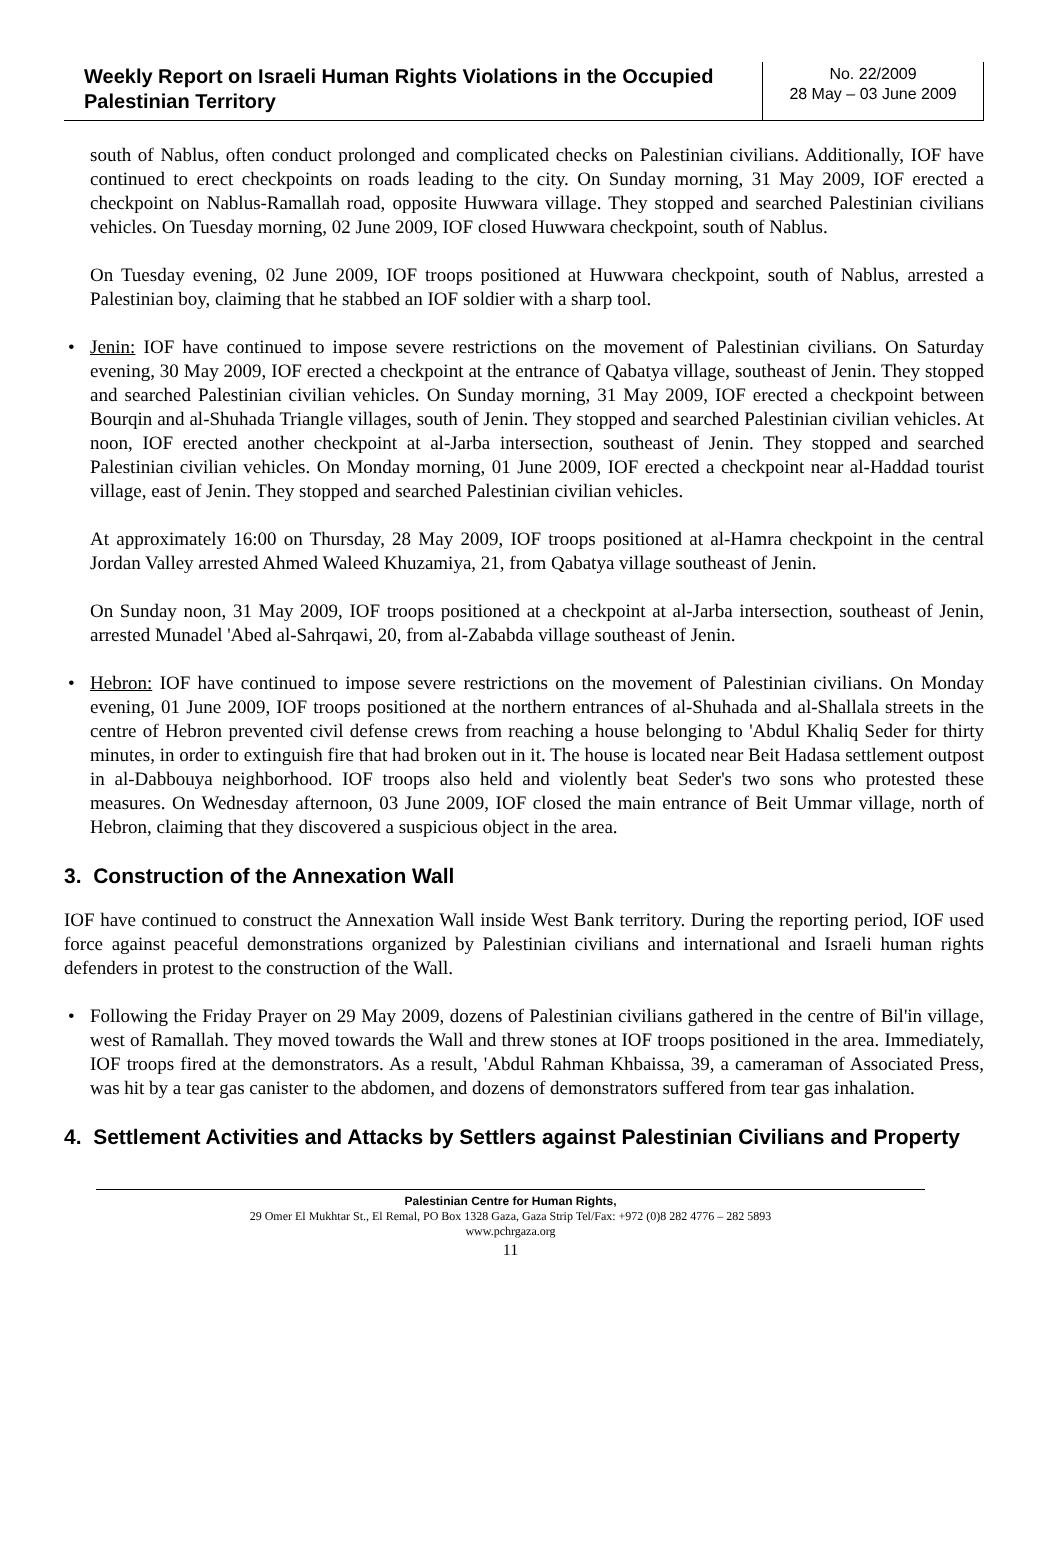| Weekly Report on Israeli Human Rights Violations in the Occupied Palestinian Territory | No. 22/2009 28 May – 03 June 2009 |
south of Nablus, often conduct prolonged and complicated checks on Palestinian civilians. Additionally, IOF have continued to erect checkpoints on roads leading to the city. On Sunday morning, 31 May 2009, IOF erected a checkpoint on Nablus-Ramallah road, opposite Huwwara village. They stopped and searched Palestinian civilians vehicles. On Tuesday morning, 02 June 2009, IOF closed Huwwara checkpoint, south of Nablus.
On Tuesday evening, 02 June 2009, IOF troops positioned at Huwwara checkpoint, south of Nablus, arrested a Palestinian boy, claiming that he stabbed an IOF soldier with a sharp tool.
• Jenin: IOF have continued to impose severe restrictions on the movement of Palestinian civilians. On Saturday evening, 30 May 2009, IOF erected a checkpoint at the entrance of Qabatya village, southeast of Jenin. They stopped and searched Palestinian civilian vehicles. On Sunday morning, 31 May 2009, IOF erected a checkpoint between Bourqin and al-Shuhada Triangle villages, south of Jenin. They stopped and searched Palestinian civilian vehicles. At noon, IOF erected another checkpoint at al-Jarba intersection, southeast of Jenin. They stopped and searched Palestinian civilian vehicles. On Monday morning, 01 June 2009, IOF erected a checkpoint near al-Haddad tourist village, east of Jenin. They stopped and searched Palestinian civilian vehicles.
At approximately 16:00 on Thursday, 28 May 2009, IOF troops positioned at al-Hamra checkpoint in the central Jordan Valley arrested Ahmed Waleed Khuzamiya, 21, from Qabatya village southeast of Jenin.
On Sunday noon, 31 May 2009, IOF troops positioned at a checkpoint at al-Jarba intersection, southeast of Jenin, arrested Munadel 'Abed al-Sahrqawi, 20, from al-Zababda village southeast of Jenin.
• Hebron: IOF have continued to impose severe restrictions on the movement of Palestinian civilians. On Monday evening, 01 June 2009, IOF troops positioned at the northern entrances of al-Shuhada and al-Shallala streets in the centre of Hebron prevented civil defense crews from reaching a house belonging to 'Abdul Khaliq Seder for thirty minutes, in order to extinguish fire that had broken out in it. The house is located near Beit Hadasa settlement outpost in al-Dabbouya neighborhood. IOF troops also held and violently beat Seder's two sons who protested these measures. On Wednesday afternoon, 03 June 2009, IOF closed the main entrance of Beit Ummar village, north of Hebron, claiming that they discovered a suspicious object in the area.
3. Construction of the Annexation Wall
IOF have continued to construct the Annexation Wall inside West Bank territory. During the reporting period, IOF used force against peaceful demonstrations organized by Palestinian civilians and international and Israeli human rights defenders in protest to the construction of the Wall.
• Following the Friday Prayer on 29 May 2009, dozens of Palestinian civilians gathered in the centre of Bil'in village, west of Ramallah. They moved towards the Wall and threw stones at IOF troops positioned in the area. Immediately, IOF troops fired at the demonstrators. As a result, 'Abdul Rahman Khbaissa, 39, a cameraman of Associated Press, was hit by a tear gas canister to the abdomen, and dozens of demonstrators suffered from tear gas inhalation.
4. Settlement Activities and Attacks by Settlers against Palestinian Civilians and Property
Palestinian Centre for Human Rights,
29 Omer El Mukhtar St., El Remal, PO Box 1328 Gaza, Gaza Strip Tel/Fax: +972 (0)8 282 4776 – 282 5893
www.pchrgaza.org
11